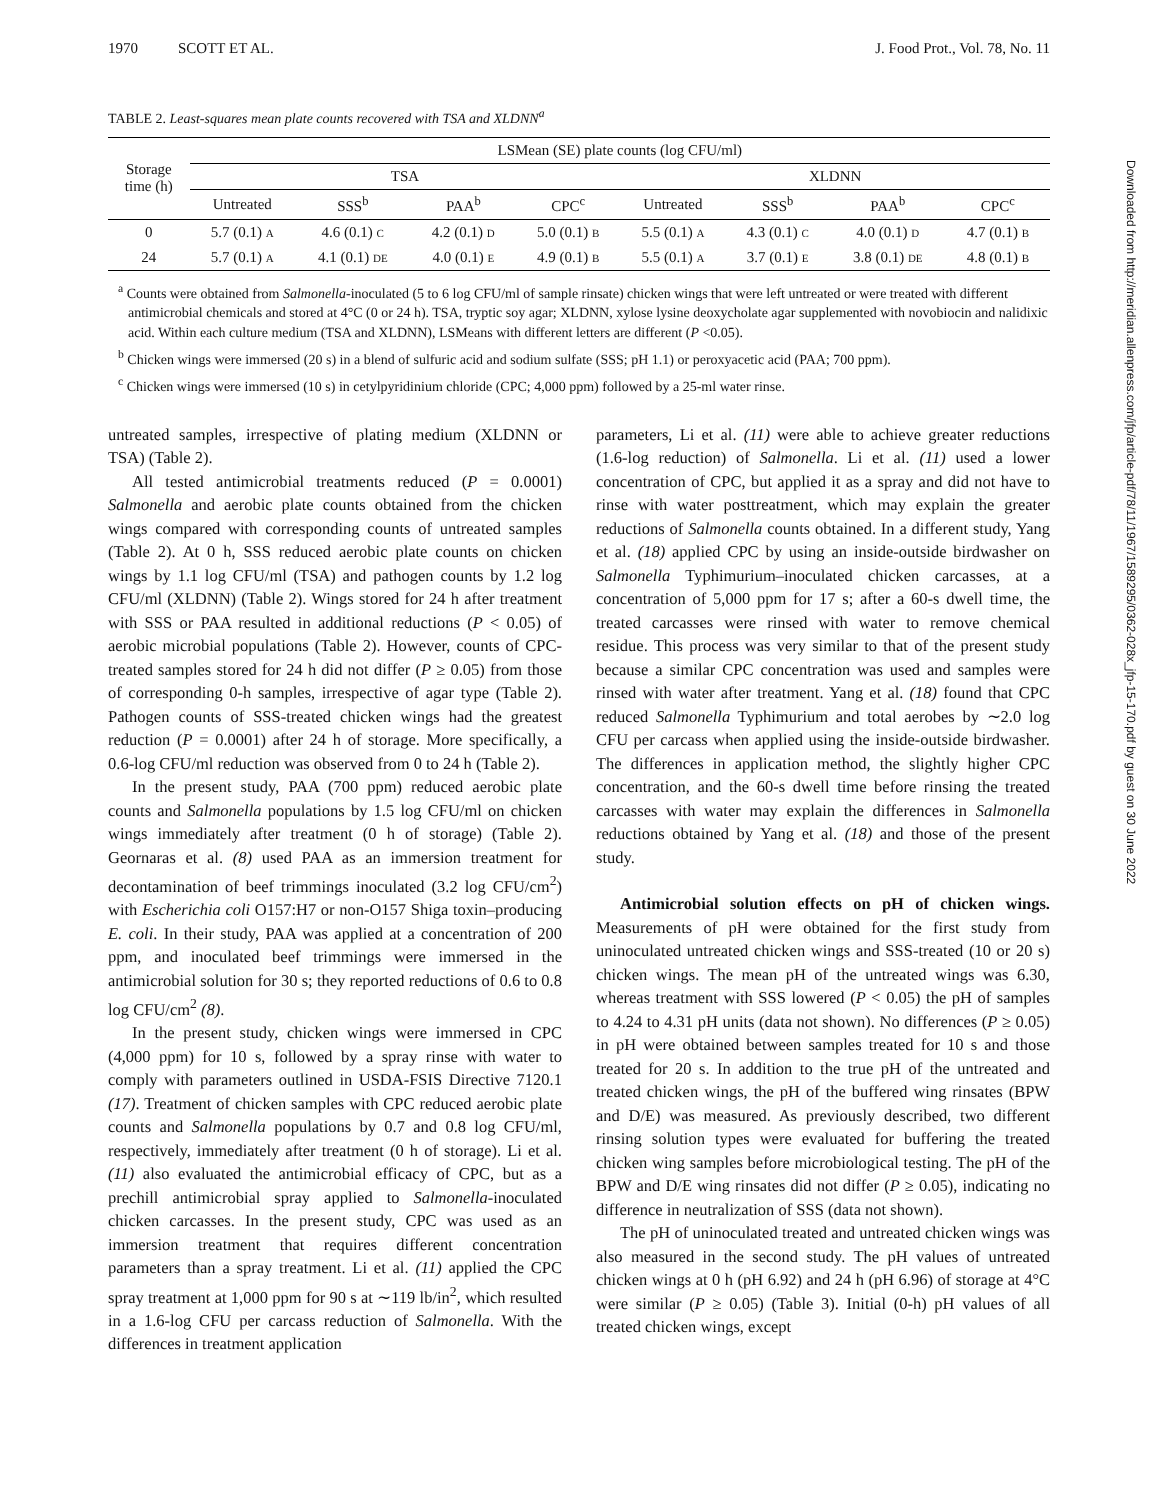1970 SCOTT ET AL. J. Food Prot., Vol. 78, No. 11
TABLE 2. Least-squares mean plate counts recovered with TSA and XLDNN<sup>a</sup>
| Storage time (h) | LSMean (SE) plate counts (log CFU/ml) | | | | | | | |
| --- | --- | --- | --- | --- | --- | --- | --- | --- |
| | TSA | | | | XLDNN | | | |
| | Untreated | SSS<sup>b</sup> | PAA<sup>b</sup> | CPC<sup>c</sup> | Untreated | SSS<sup>b</sup> | PAA<sup>b</sup> | CPC<sup>c</sup> |
| 0 | 5.7 (0.1) A | 4.6 (0.1) C | 4.2 (0.1) D | 5.0 (0.1) B | 5.5 (0.1) A | 4.3 (0.1) C | 4.0 (0.1) D | 4.7 (0.1) B |
| 24 | 5.7 (0.1) A | 4.1 (0.1) DE | 4.0 (0.1) E | 4.9 (0.1) B | 5.5 (0.1) A | 3.7 (0.1) E | 3.8 (0.1) DE | 4.8 (0.1) B |
<sup>a</sup> Counts were obtained from Salmonella-inoculated (5 to 6 log CFU/ml of sample rinsate) chicken wings that were left untreated or were treated with different antimicrobial chemicals and stored at 4°C (0 or 24 h). TSA, tryptic soy agar; XLDNN, xylose lysine deoxycholate agar supplemented with novobiocin and nalidixic acid. Within each culture medium (TSA and XLDNN), LSMeans with different letters are different (P <0.05).
<sup>b</sup> Chicken wings were immersed (20 s) in a blend of sulfuric acid and sodium sulfate (SSS; pH 1.1) or peroxyacetic acid (PAA; 700 ppm).
<sup>c</sup> Chicken wings were immersed (10 s) in cetylpyridinium chloride (CPC; 4,000 ppm) followed by a 25-ml water rinse.
untreated samples, irrespective of plating medium (XLDNN or TSA) (Table 2).
All tested antimicrobial treatments reduced (P = 0.0001) Salmonella and aerobic plate counts obtained from the chicken wings compared with corresponding counts of untreated samples (Table 2). At 0 h, SSS reduced aerobic plate counts on chicken wings by 1.1 log CFU/ml (TSA) and pathogen counts by 1.2 log CFU/ml (XLDNN) (Table 2). Wings stored for 24 h after treatment with SSS or PAA resulted in additional reductions (P < 0.05) of aerobic microbial populations (Table 2). However, counts of CPC-treated samples stored for 24 h did not differ (P ≥ 0.05) from those of corresponding 0-h samples, irrespective of agar type (Table 2). Pathogen counts of SSS-treated chicken wings had the greatest reduction (P = 0.0001) after 24 h of storage. More specifically, a 0.6-log CFU/ml reduction was observed from 0 to 24 h (Table 2).
In the present study, PAA (700 ppm) reduced aerobic plate counts and Salmonella populations by 1.5 log CFU/ml on chicken wings immediately after treatment (0 h of storage) (Table 2). Geornaras et al. (8) used PAA as an immersion treatment for decontamination of beef trimmings inoculated (3.2 log CFU/cm<sup>2</sup>) with Escherichia coli O157:H7 or non-O157 Shiga toxin–producing E. coli. In their study, PAA was applied at a concentration of 200 ppm, and inoculated beef trimmings were immersed in the antimicrobial solution for 30 s; they reported reductions of 0.6 to 0.8 log CFU/cm<sup>2</sup> (8).
In the present study, chicken wings were immersed in CPC (4,000 ppm) for 10 s, followed by a spray rinse with water to comply with parameters outlined in USDA-FSIS Directive 7120.1 (17). Treatment of chicken samples with CPC reduced aerobic plate counts and Salmonella populations by 0.7 and 0.8 log CFU/ml, respectively, immediately after treatment (0 h of storage). Li et al. (11) also evaluated the antimicrobial efficacy of CPC, but as a prechill antimicrobial spray applied to Salmonella-inoculated chicken carcasses. In the present study, CPC was used as an immersion treatment that requires different concentration parameters than a spray treatment. Li et al. (11) applied the CPC spray treatment at 1,000 ppm for 90 s at ∼119 lb/in<sup>2</sup>, which resulted in a 1.6-log CFU per carcass reduction of Salmonella. With the differences in treatment application
parameters, Li et al. (11) were able to achieve greater reductions (1.6-log reduction) of Salmonella. Li et al. (11) used a lower concentration of CPC, but applied it as a spray and did not have to rinse with water posttreatment, which may explain the greater reductions of Salmonella counts obtained. In a different study, Yang et al. (18) applied CPC by using an inside-outside birdwasher on Salmonella Typhimurium–inoculated chicken carcasses, at a concentration of 5,000 ppm for 17 s; after a 60-s dwell time, the treated carcasses were rinsed with water to remove chemical residue. This process was very similar to that of the present study because a similar CPC concentration was used and samples were rinsed with water after treatment. Yang et al. (18) found that CPC reduced Salmonella Typhimurium and total aerobes by ∼2.0 log CFU per carcass when applied using the inside-outside birdwasher. The differences in application method, the slightly higher CPC concentration, and the 60-s dwell time before rinsing the treated carcasses with water may explain the differences in Salmonella reductions obtained by Yang et al. (18) and those of the present study.
Antimicrobial solution effects on pH of chicken wings. Measurements of pH were obtained for the first study from uninoculated untreated chicken wings and SSS-treated (10 or 20 s) chicken wings. The mean pH of the untreated wings was 6.30, whereas treatment with SSS lowered (P < 0.05) the pH of samples to 4.24 to 4.31 pH units (data not shown). No differences (P ≥ 0.05) in pH were obtained between samples treated for 10 s and those treated for 20 s. In addition to the true pH of the untreated and treated chicken wings, the pH of the buffered wing rinsates (BPW and D/E) was measured. As previously described, two different rinsing solution types were evaluated for buffering the treated chicken wing samples before microbiological testing. The pH of the BPW and D/E wing rinsates did not differ (P ≥ 0.05), indicating no difference in neutralization of SSS (data not shown).
The pH of uninoculated treated and untreated chicken wings was also measured in the second study. The pH values of untreated chicken wings at 0 h (pH 6.92) and 24 h (pH 6.96) of storage at 4°C were similar (P ≥ 0.05) (Table 3). Initial (0-h) pH values of all treated chicken wings, except
Downloaded from http://meridian.allenpress.com/jfp/article-pdf/78/11/1967/1589295/0362-028x_jfp-15-170.pdf by guest on 30 June 2022